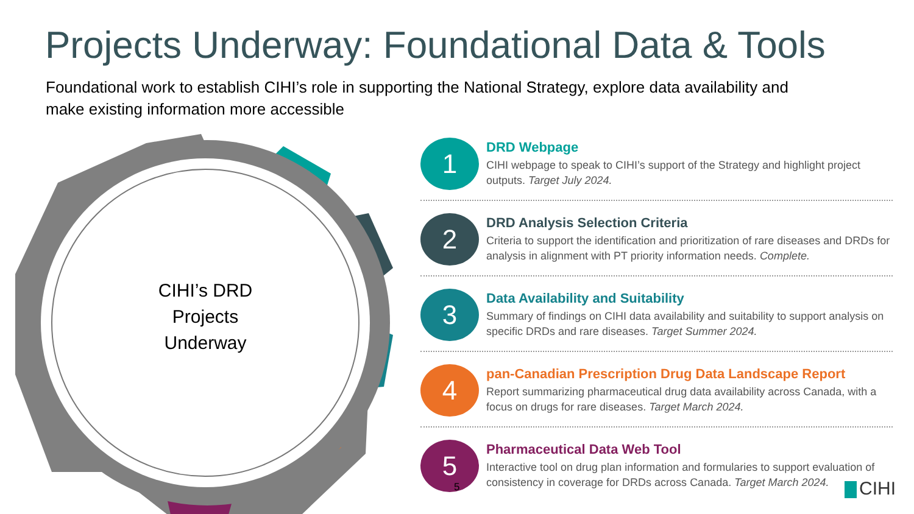Projects Underway: Foundational Data & Tools
Foundational work to establish CIHI’s role in supporting the National Strategy, explore data availability and make existing information more accessible
CIHI’s DRD
Projects
Underway
1
DRD Webpage
CIHI webpage to speak to CIHI’s support of the Strategy and highlight project outputs. Target July 2024.
2
DRD Analysis Selection Criteria
Criteria to support the identification and prioritization of rare diseases and DRDs for analysis in alignment with PT priority information needs. Complete.
3
Data Availability and Suitability
Summary of findings on CIHI data availability and suitability to support analysis on specific DRDs and rare diseases. Target Summer 2024.
4
pan-Canadian Prescription Drug Data Landscape Report
Report summarizing pharmaceutical drug data availability across Canada, with a focus on drugs for rare diseases. Target March 2024.
5
Pharmaceutical Data Web Tool
Interactive tool on drug plan information and formularies to support evaluation of consistency in coverage for DRDs across Canada. Target March 2024.
5 CIHI